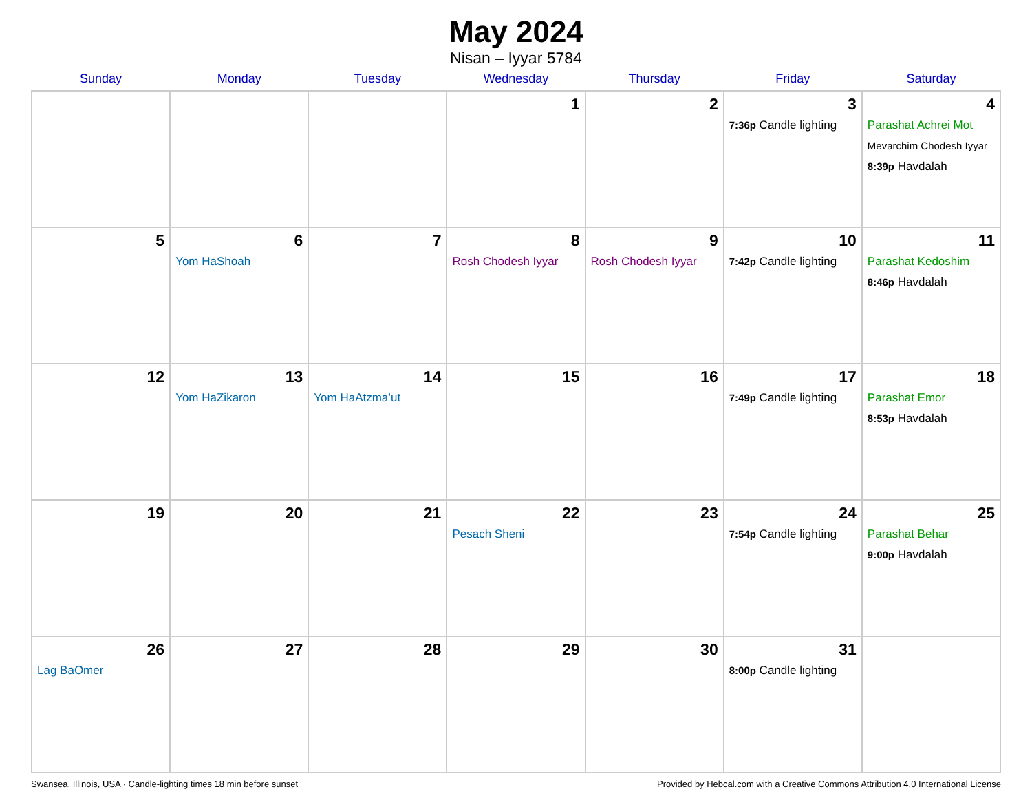May 2024
Nisan – Iyyar 5784
| Sunday | Monday | Tuesday | Wednesday | Thursday | Friday | Saturday |
| --- | --- | --- | --- | --- | --- | --- |
| | | | 1 | 2 | 3 7:36p Candle lighting | 4 Parashat Achrei Mot Mevarchim Chodesh Iyyar 8:39p Havdalah |
| 5 | 6 Yom HaShoah | 7 | 8 Rosh Chodesh Iyyar | 9 Rosh Chodesh Iyyar | 10 7:42p Candle lighting | 11 Parashat Kedoshim 8:46p Havdalah |
| 12 | 13 Yom HaZikaron | 14 Yom HaAtzma’ut | 15 | 16 | 17 7:49p Candle lighting | 18 Parashat Emor 8:53p Havdalah |
| 19 | 20 | 21 | 22 Pesach Sheni | 23 | 24 7:54p Candle lighting | 25 Parashat Behar 9:00p Havdalah |
| 26 Lag BaOmer | 27 | 28 | 29 | 30 | 31 8:00p Candle lighting | |
Swansea, Illinois, USA · Candle-lighting times 18 min before sunset Provided by Hebcal.com with a Creative Commons Attribution 4.0 International License